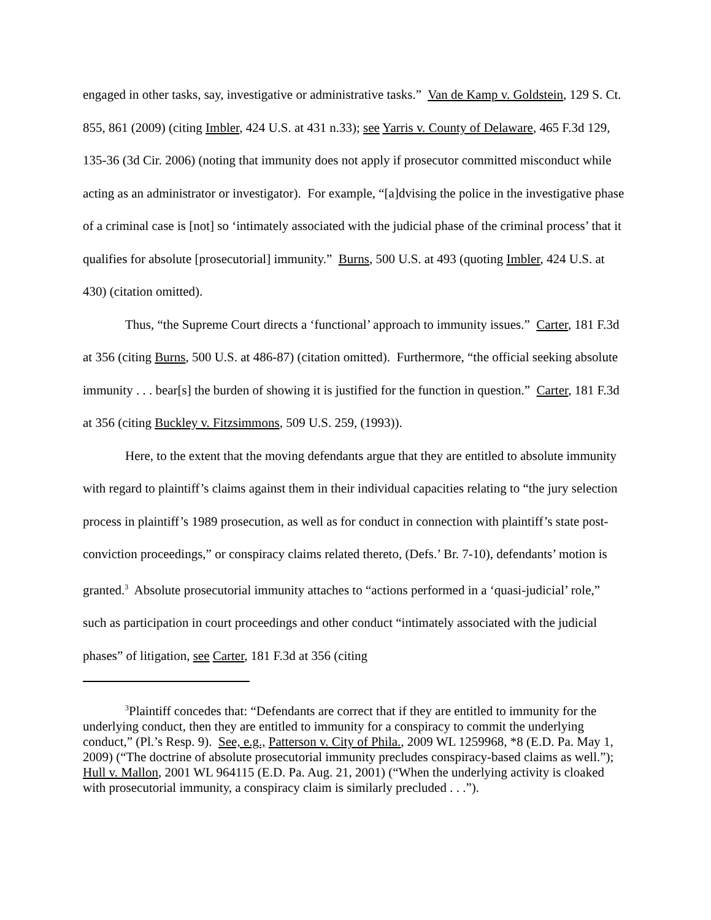engaged in other tasks, say, investigative or administrative tasks.” Van de Kamp v. Goldstein, 129 S. Ct. 855, 861 (2009) (citing Imbler, 424 U.S. at 431 n.33); see Yarris v. County of Delaware, 465 F.3d 129, 135-36 (3d Cir. 2006) (noting that immunity does not apply if prosecutor committed misconduct while acting as an administrator or investigator). For example, “[a]dvising the police in the investigative phase of a criminal case is [not] so ‘intimately associated with the judicial phase of the criminal process’ that it qualifies for absolute [prosecutorial] immunity.” Burns, 500 U.S. at 493 (quoting Imbler, 424 U.S. at 430) (citation omitted).
Thus, “the Supreme Court directs a ‘functional’ approach to immunity issues.” Carter, 181 F.3d at 356 (citing Burns, 500 U.S. at 486-87) (citation omitted). Furthermore, “the official seeking absolute immunity . . . bear[s] the burden of showing it is justified for the function in question.” Carter, 181 F.3d at 356 (citing Buckley v. Fitzsimmons, 509 U.S. 259, (1993)).
Here, to the extent that the moving defendants argue that they are entitled to absolute immunity with regard to plaintiff’s claims against them in their individual capacities relating to “the jury selection process in plaintiff’s 1989 prosecution, as well as for conduct in connection with plaintiff’s state post-conviction proceedings,” or conspiracy claims related thereto, (Defs.’ Br. 7-10), defendants’ motion is granted.<sup>3</sup> Absolute prosecutorial immunity attaches to “actions performed in a ‘quasi-judicial’ role,” such as participation in court proceedings and other conduct “intimately associated with the judicial phases” of litigation, see Carter, 181 F.3d at 356 (citing
<sup>3</sup> Plaintiff concedes that: “Defendants are correct that if they are entitled to immunity for the underlying conduct, then they are entitled to immunity for a conspiracy to commit the underlying conduct,” (Pl.’s Resp. 9). See, e.g., Patterson v. City of Phila., 2009 WL 1259968, *8 (E.D. Pa. May 1, 2009) (“The doctrine of absolute prosecutorial immunity precludes conspiracy-based claims as well.”); Hull v. Mallon, 2001 WL 964115 (E.D. Pa. Aug. 21, 2001) (“When the underlying activity is cloaked with prosecutorial immunity, a conspiracy claim is similarly precluded . . .”).